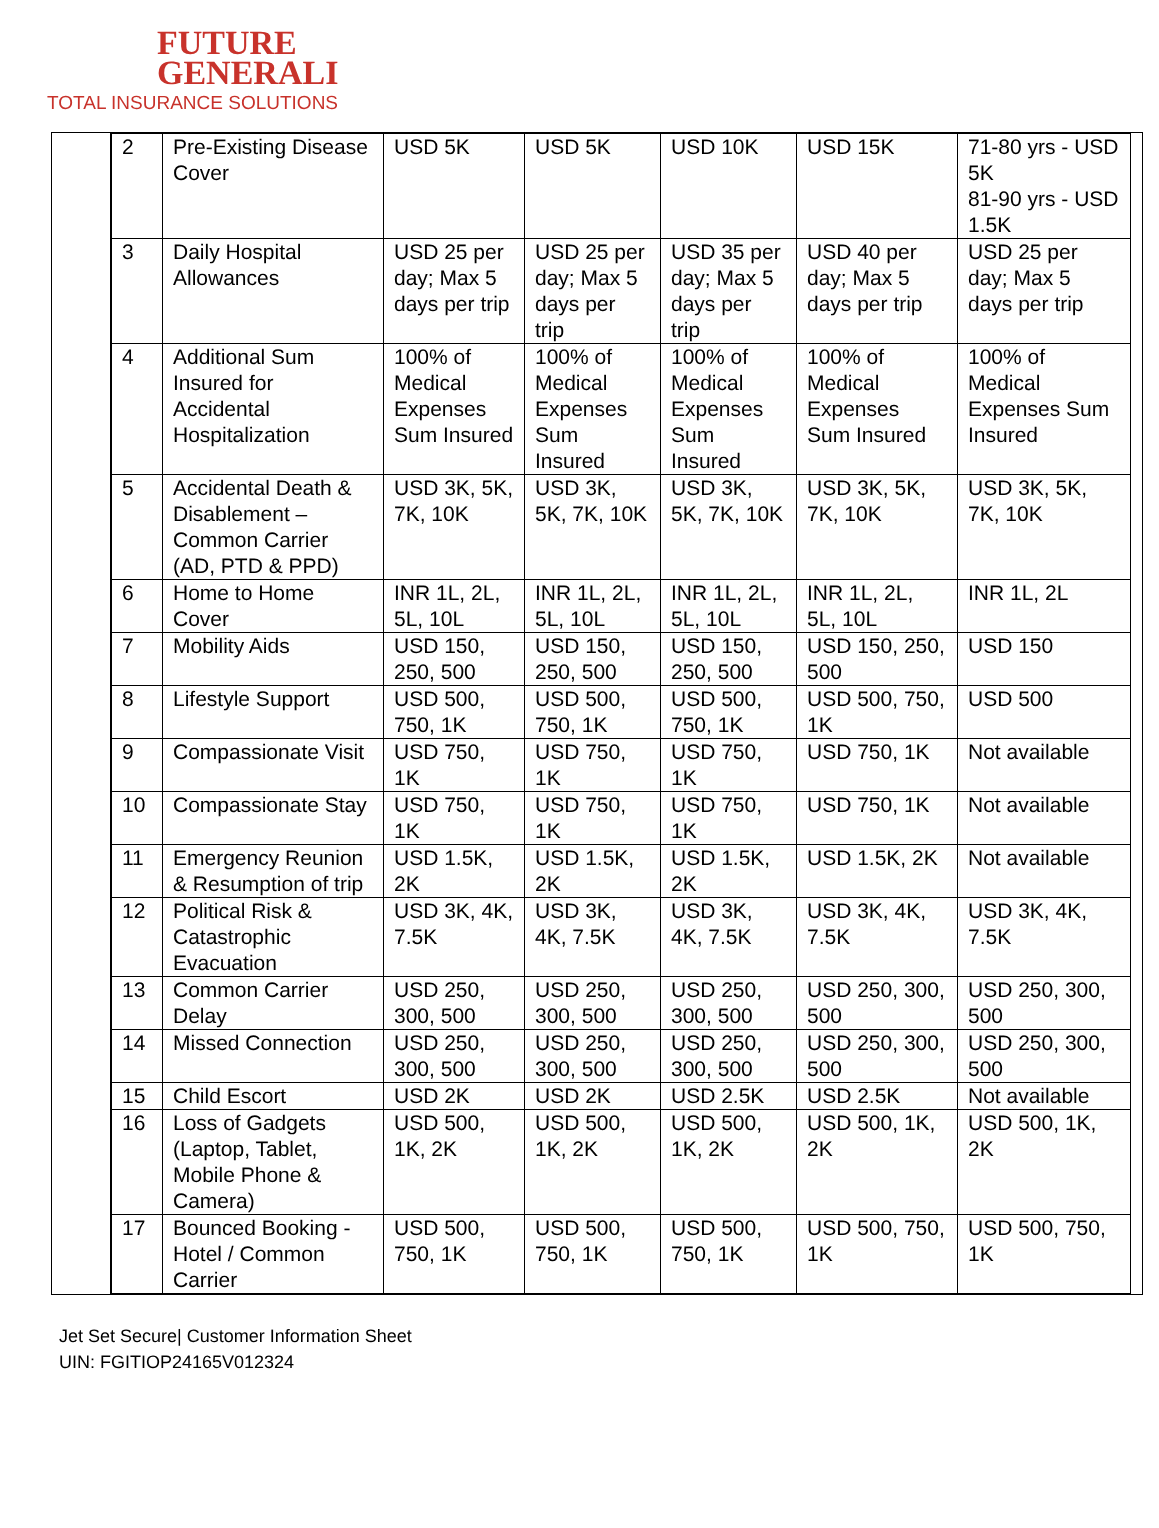FUTURE
GENERALI
TOTAL INSURANCE SOLUTIONS
| 2 | Pre-Existing Disease Cover | USD 5K | USD 5K | USD 10K | USD 15K | 71-80 yrs - USD 5K 81-90 yrs - USD 1.5K |
| 3 | Daily Hospital Allowances | USD 25 per day; Max 5 days per trip | USD 25 per day; Max 5 days per trip | USD 35 per day; Max 5 days per trip | USD 40 per day; Max 5 days per trip | USD 25 per day; Max 5 days per trip |
| 4 | Additional Sum Insured for Accidental Hospitalization | 100% of Medical Expenses Sum Insured | 100% of Medical Expenses Sum Insured | 100% of Medical Expenses Sum Insured | 100% of Medical Expenses Sum Insured | 100% of Medical Expenses Sum Insured |
| 5 | Accidental Death & Disablement – Common Carrier (AD, PTD & PPD) | USD 3K, 5K, 7K, 10K | USD 3K, 5K, 7K, 10K | USD 3K, 5K, 7K, 10K | USD 3K, 5K, 7K, 10K | USD 3K, 5K, 7K, 10K |
| 6 | Home to Home Cover | INR 1L, 2L, 5L, 10L | INR 1L, 2L, 5L, 10L | INR 1L, 2L, 5L, 10L | INR 1L, 2L, 5L, 10L | INR 1L, 2L |
| 7 | Mobility Aids | USD 150, 250, 500 | USD 150, 250, 500 | USD 150, 250, 500 | USD 150, 250, 500 | USD 150 |
| 8 | Lifestyle Support | USD 500, 750, 1K | USD 500, 750, 1K | USD 500, 750, 1K | USD 500, 750, 1K | USD 500 |
| 9 | Compassionate Visit | USD 750, 1K | USD 750, 1K | USD 750, 1K | USD 750, 1K | Not available |
| 10 | Compassionate Stay | USD 750, 1K | USD 750, 1K | USD 750, 1K | USD 750, 1K | Not available |
| 11 | Emergency Reunion & Resumption of trip | USD 1.5K, 2K | USD 1.5K, 2K | USD 1.5K, 2K | USD 1.5K, 2K | Not available |
| 12 | Political Risk & Catastrophic Evacuation | USD 3K, 4K, 7.5K | USD 3K, 4K, 7.5K | USD 3K, 4K, 7.5K | USD 3K, 4K, 7.5K | USD 3K, 4K, 7.5K |
| 13 | Common Carrier Delay | USD 250, 300, 500 | USD 250, 300, 500 | USD 250, 300, 500 | USD 250, 300, 500 | USD 250, 300, 500 |
| 14 | Missed Connection | USD 250, 300, 500 | USD 250, 300, 500 | USD 250, 300, 500 | USD 250, 300, 500 | USD 250, 300, 500 |
| 15 | Child Escort | USD 2K | USD 2K | USD 2.5K | USD 2.5K | Not available |
| 16 | Loss of Gadgets (Laptop, Tablet, Mobile Phone & Camera) | USD 500, 1K, 2K | USD 500, 1K, 2K | USD 500, 1K, 2K | USD 500, 1K, 2K | USD 500, 1K, 2K |
| 17 | Bounced Booking - Hotel / Common Carrier | USD 500, 750, 1K | USD 500, 750, 1K | USD 500, 750, 1K | USD 500, 750, 1K | USD 500, 750, 1K |
Jet Set Secure| Customer Information Sheet
UIN: FGITIOP24165V012324